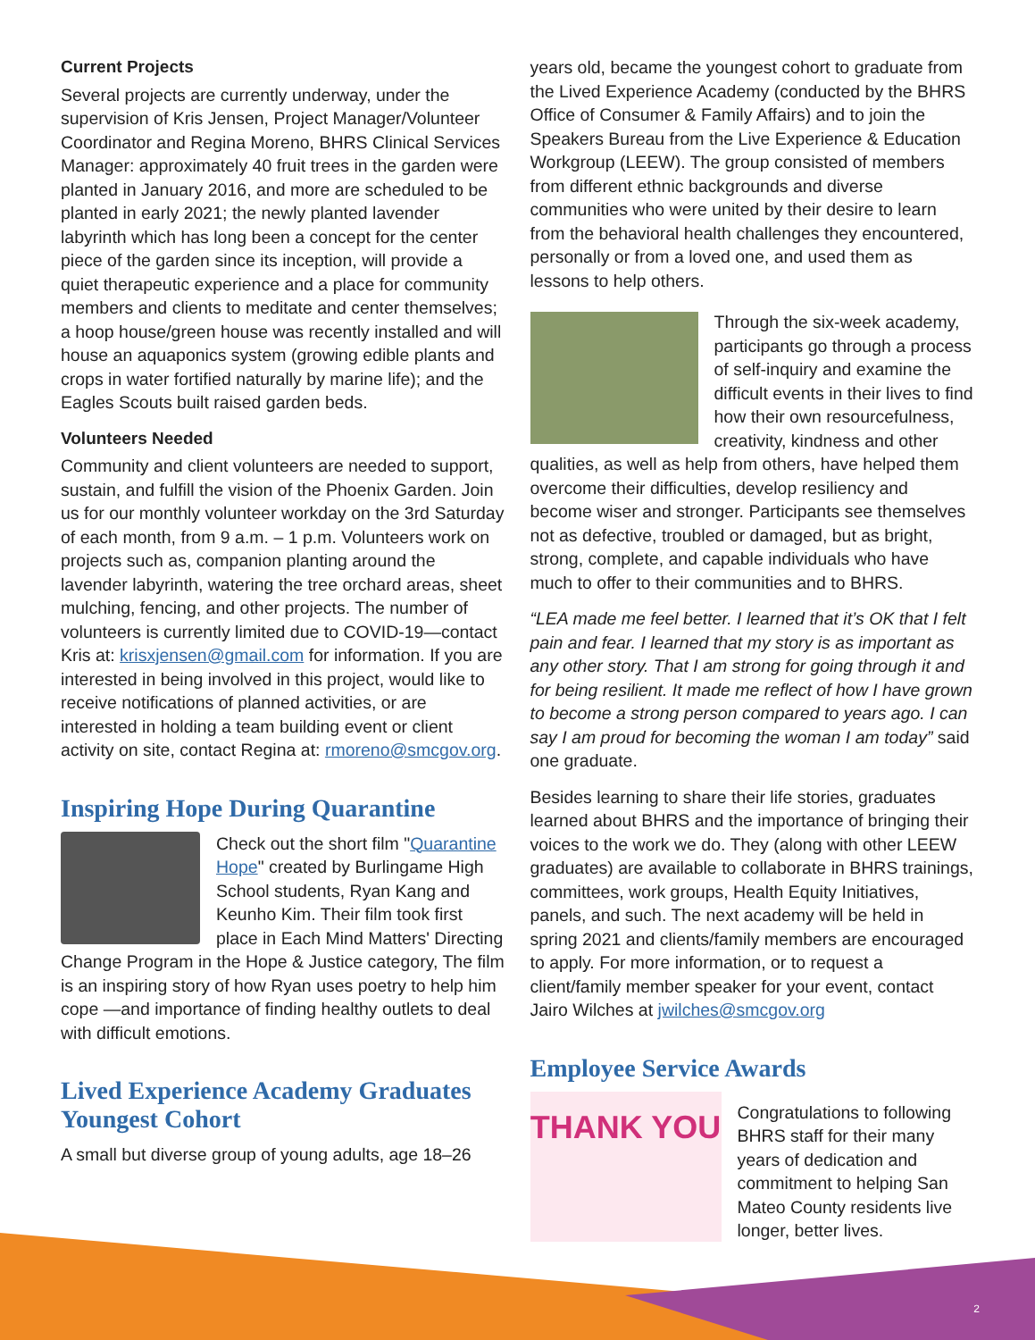Current Projects
Several projects are currently underway, under the supervision of Kris Jensen, Project Manager/Volunteer Coordinator and Regina Moreno, BHRS Clinical Services Manager: approximately 40 fruit trees in the garden were planted in January 2016, and more are scheduled to be planted in early 2021; the newly planted lavender labyrinth which has long been a concept for the center piece of the garden since its inception, will provide a quiet therapeutic experience and a place for community members and clients to meditate and center themselves; a hoop house/green house was recently installed and will house an aquaponics system (growing edible plants and crops in water fortified naturally by marine life); and the Eagles Scouts built raised garden beds.
Volunteers Needed
Community and client volunteers are needed to support, sustain, and fulfill the vision of the Phoenix Garden. Join us for our monthly volunteer workday on the 3rd Saturday of each month, from 9 a.m. – 1 p.m. Volunteers work on projects such as, companion planting around the lavender labyrinth, watering the tree orchard areas, sheet mulching, fencing, and other projects. The number of volunteers is currently limited due to COVID-19—contact Kris at: krisxjensen@gmail.com for information. If you are interested in being involved in this project, would like to receive notifications of planned activities, or are interested in holding a team building event or client activity on site, contact Regina at: rmoreno@smcgov.org.
Inspiring Hope During Quarantine
Check out the short film "Quarantine Hope" created by Burlingame High School students, Ryan Kang and Keunho Kim. Their film took first place in Each Mind Matters' Directing Change Program in the Hope & Justice category, The film is an inspiring story of how Ryan uses poetry to help him cope —and importance of finding healthy outlets to deal with difficult emotions.
Lived Experience Academy Graduates Youngest Cohort
A small but diverse group of young adults, age 18–26
years old, became the youngest cohort to graduate from the Lived Experience Academy (conducted by the BHRS Office of Consumer & Family Affairs) and to join the Speakers Bureau from the Live Experience & Education Workgroup (LEEW). The group consisted of members from different ethnic backgrounds and diverse communities who were united by their desire to learn from the behavioral health challenges they encountered, personally or from a loved one, and used them as lessons to help others.
Through the six-week academy, participants go through a process of self-inquiry and examine the difficult events in their lives to find how their own resourcefulness, creativity, kindness and other qualities, as well as help from others, have helped them overcome their difficulties, develop resiliency and become wiser and stronger. Participants see themselves not as defective, troubled or damaged, but as bright, strong, complete, and capable individuals who have much to offer to their communities and to BHRS.
“LEA made me feel better. I learned that it’s OK that I felt pain and fear. I learned that my story is as important as any other story. That I am strong for going through it and for being resilient. It made me reflect of how I have grown to become a strong person compared to years ago. I can say I am proud for becoming the woman I am today” said one graduate.
Besides learning to share their life stories, graduates learned about BHRS and the importance of bringing their voices to the work we do. They (along with other LEEW graduates) are available to collaborate in BHRS trainings, committees, work groups, Health Equity Initiatives, panels, and such. The next academy will be held in spring 2021 and clients/family members are encouraged to apply. For more information, or to request a client/family member speaker for your event, contact Jairo Wilches at jwilches@smcgov.org
Employee Service Awards
THANK YOU
Congratulations to following BHRS staff for their many years of dedication and commitment to helping San Mateo County residents live longer, better lives.
2